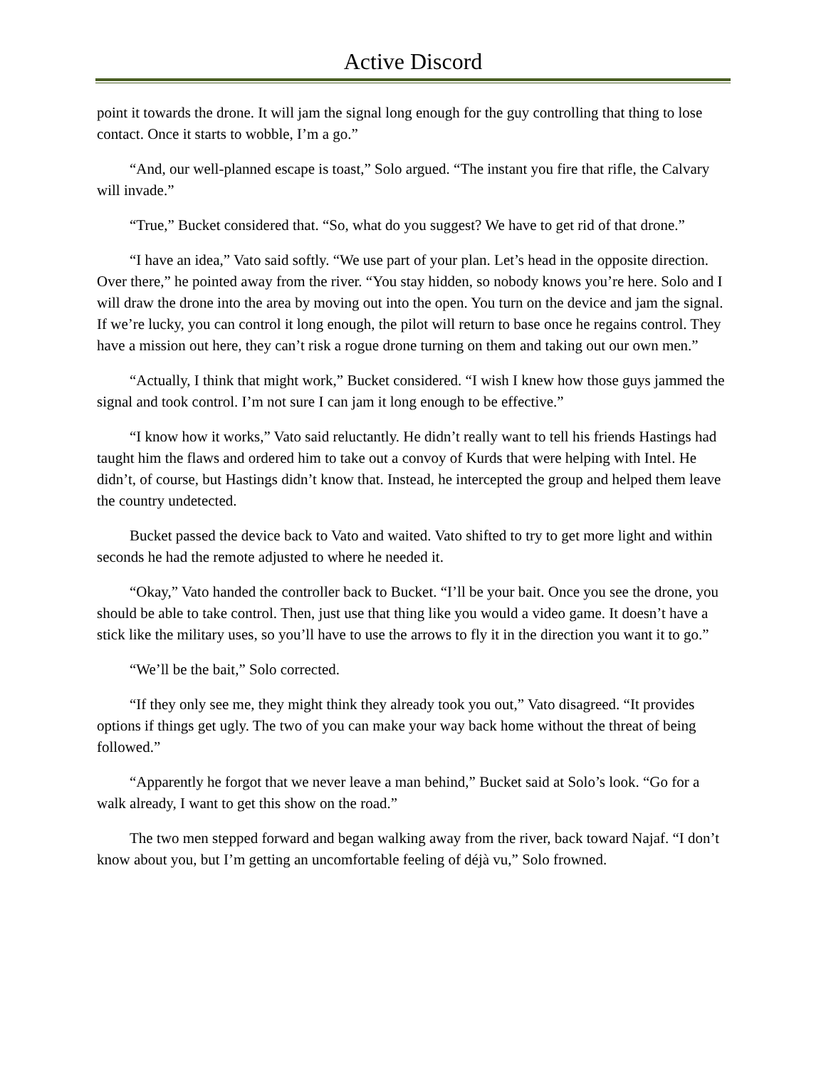Active Discord
point it towards the drone. It will jam the signal long enough for the guy controlling that thing to lose contact. Once it starts to wobble, I’m a go.”
“And, our well-planned escape is toast,” Solo argued. “The instant you fire that rifle, the Calvary will invade.”
“True,” Bucket considered that. “So, what do you suggest? We have to get rid of that drone.”
“I have an idea,” Vato said softly. “We use part of your plan. Let’s head in the opposite direction. Over there,” he pointed away from the river. “You stay hidden, so nobody knows you’re here. Solo and I will draw the drone into the area by moving out into the open. You turn on the device and jam the signal. If we’re lucky, you can control it long enough, the pilot will return to base once he regains control. They have a mission out here, they can’t risk a rogue drone turning on them and taking out our own men.”
“Actually, I think that might work,” Bucket considered. “I wish I knew how those guys jammed the signal and took control. I’m not sure I can jam it long enough to be effective.”
“I know how it works,” Vato said reluctantly. He didn’t really want to tell his friends Hastings had taught him the flaws and ordered him to take out a convoy of Kurds that were helping with Intel. He didn’t, of course, but Hastings didn’t know that. Instead, he intercepted the group and helped them leave the country undetected.
Bucket passed the device back to Vato and waited. Vato shifted to try to get more light and within seconds he had the remote adjusted to where he needed it.
“Okay,” Vato handed the controller back to Bucket. “I’ll be your bait. Once you see the drone, you should be able to take control. Then, just use that thing like you would a video game. It doesn’t have a stick like the military uses, so you’ll have to use the arrows to fly it in the direction you want it to go.”
“We’ll be the bait,” Solo corrected.
“If they only see me, they might think they already took you out,” Vato disagreed. “It provides options if things get ugly. The two of you can make your way back home without the threat of being followed.”
“Apparently he forgot that we never leave a man behind,” Bucket said at Solo’s look. “Go for a walk already, I want to get this show on the road.”
The two men stepped forward and began walking away from the river, back toward Najaf. “I don’t know about you, but I’m getting an uncomfortable feeling of déjà vu,” Solo frowned.